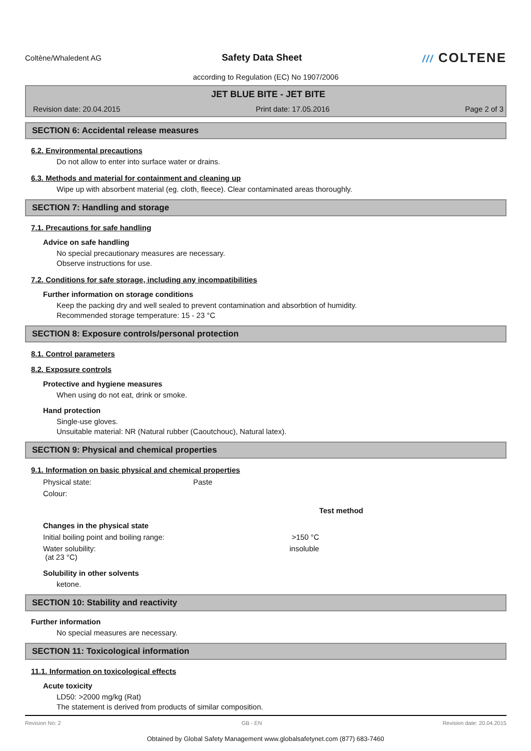Coltène/Whaledent AG
Safety Data Sheet /// COLTENE
according to Regulation (EC) No 1907/2006
JET BLUE BITE - JET BITE
Revision date: 20.04.2015 Print date: 17.05.2016 Page 2 of 3
SECTION 6: Accidental release measures
6.2. Environmental precautions
Do not allow to enter into surface water or drains.
6.3. Methods and material for containment and cleaning up
Wipe up with absorbent material (eg. cloth, fleece). Clear contaminated areas thoroughly.
SECTION 7: Handling and storage
7.1. Precautions for safe handling
Advice on safe handling
No special precautionary measures are necessary.
Observe instructions for use.
7.2. Conditions for safe storage, including any incompatibilities
Further information on storage conditions
Keep the packing dry and well sealed to prevent contamination and absorbtion of humidity.
Recommended storage temperature: 15 - 23 °C
SECTION 8: Exposure controls/personal protection
8.1. Control parameters
8.2. Exposure controls
Protective and hygiene measures
When using do not eat, drink or smoke.
Hand protection
Single-use gloves.
Unsuitable material: NR (Natural rubber (Caoutchouc), Natural latex).
SECTION 9: Physical and chemical properties
9.1. Information on basic physical and chemical properties
| Physical state: | Paste | | |
| Colour: | | | |
| | | | Test method |
| Changes in the physical state | | | |
| Initial boiling point and boiling range: | | >150 °C | |
| Water solubility: (at 23 °C) | | insoluble | |
Solubility in other solvents
ketone.
SECTION 10: Stability and reactivity
Further information
No special measures are necessary.
SECTION 11: Toxicological information
11.1. Information on toxicological effects
Acute toxicity
LD50: >2000 mg/kg (Rat)
The statement is derived from products of similar composition.
Revision No: 2 GB - EN Revision date: 20.04.2015
Obtained by Global Safety Management www.globalsafetynet.com (877) 683-7460